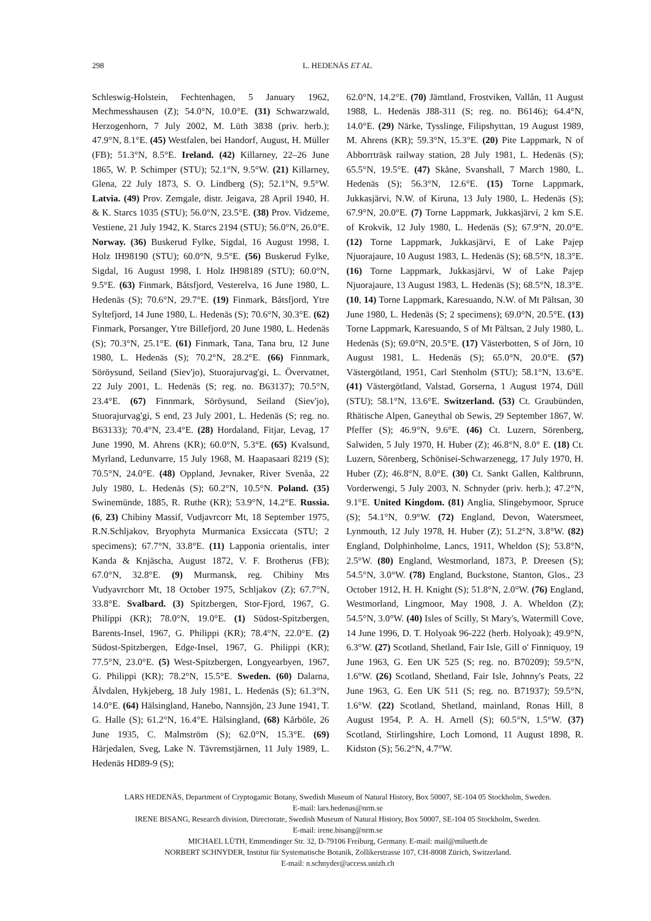298 L. HEDENÄS ET AL.
Schleswig-Holstein, Fechtenhagen, 5 January 1962, Mechmesshausen (Z); 54.0°N, 10.0°E. (31) Schwarzwald, Herzogenhorn, 7 July 2002, M. Lüth 3838 (priv. herb.); 47.9°N, 8.1°E. (45) Westfalen, bei Handorf, August, H. Müller (FB); 51.3°N, 8.5°E. Ireland. (42) Killarney, 22–26 June 1865, W. P. Schimper (STU); 52.1°N, 9.5°W. (21) Killarney, Glena, 22 July 1873, S. O. Lindberg (S); 52.1°N, 9.5°W. Latvia. (49) Prov. Zemgale, distr. Jeigava, 28 April 1940, H. & K. Starcs 1035 (STU); 56.0°N, 23.5°E. (38) Prov. Vidzeme, Vestiene, 21 July 1942, K. Starcs 2194 (STU); 56.0°N, 26.0°E. Norway. (36) Buskerud Fylke, Sigdal, 16 August 1998, I. Holz IH98190 (STU); 60.0°N, 9.5°E. (56) Buskerud Fylke, Sigdal, 16 August 1998, I. Holz IH98189 (STU); 60.0°N, 9.5°E. (63) Finmark, Båtsfjord, Vesterelva, 16 June 1980, L. Hedenäs (S); 70.6°N, 29.7°E. (19) Finmark, Båtsfjord, Ytre Syltefjord, 14 June 1980, L. Hedenäs (S); 70.6°N, 30.3°E. (62) Finmark, Porsanger, Ytre Billefjord, 20 June 1980, L. Hedenäs (S); 70.3°N, 25.1°E. (61) Finmark, Tana, Tana bru, 12 June 1980, L. Hedenäs (S); 70.2°N, 28.2°E. (66) Finnmark, Söröysund, Seiland (Siev'jo), Stuorajurvag'gi, L. Övervatnet, 22 July 2001, L. Hedenäs (S; reg. no. B63137); 70.5°N, 23.4°E. (67) Finnmark, Söröysund, Seiland (Siev'jo), Stuorajurvag'gi, S end, 23 July 2001, L. Hedenäs (S; reg. no. B63133); 70.4°N, 23.4°E. (28) Hordaland, Fitjar, Levag, 17 June 1990, M. Ahrens (KR); 60.0°N, 5.3°E. (65) Kvalsund, Myrland, Ledunvarre, 15 July 1968, M. Haapasaari 8219 (S); 70.5°N, 24.0°E. (48) Oppland, Jevnaker, River Svenåa, 22 July 1980, L. Hedenäs (S); 60.2°N, 10.5°N. Poland. (35) Swinemünde, 1885, R. Ruthe (KR); 53.9°N, 14.2°E. Russia. (6, 23) Chibiny Massif, Vudjavrcorr Mt, 18 September 1975, R.N.Schljakov, Bryophyta Murmanica Exsiccata (STU; 2 specimens); 67.7°N, 33.8°E. (11) Lapponia orientalis, inter Kanda & Knjäscha, August 1872, V. F. Brotherus (FB); 67.0°N, 32.8°E. (9) Murmansk, reg. Chibiny Mts Vudyavrchorr Mt, 18 October 1975, Schljakov (Z); 67.7°N, 33.8°E. Svalbard. (3) Spitzbergen, Stor-Fjord, 1967, G. Philippi (KR); 78.0°N, 19.0°E. (1) Südost-Spitzbergen, Barents-Insel, 1967, G. Philippi (KR); 78.4°N, 22.0°E. (2) Südost-Spitzbergen, Edge-Insel, 1967, G. Philippi (KR); 77.5°N, 23.0°E. (5) West-Spitzbergen, Longyearbyen, 1967, G. Philippi (KR); 78.2°N, 15.5°E. Sweden. (60) Dalarna, Älvdalen, Hykjeberg, 18 July 1981, L. Hedenäs (S); 61.3°N, 14.0°E. (64) Hälsingland, Hanebo, Nannsjön, 23 June 1941, T. G. Halle (S); 61.2°N, 16.4°E. Hälsingland, (68) Kårböle, 26 June 1935, C. Malmström (S); 62.0°N, 15.3°E. (69) Härjedalen, Sveg, Lake N. Tävremstjärnen, 11 July 1989, L. Hedenäs HD89-9 (S);
62.0°N, 14.2°E. (70) Jämtland, Frostviken, Vallån, 11 August 1988, L. Hedenäs J88-311 (S; reg. no. B6146); 64.4°N, 14.0°E. (29) Närke, Tysslinge, Filipshyttan, 19 August 1989, M. Ahrens (KR); 59.3°N, 15.3°E. (20) Pite Lappmark, N of Abborrträsk railway station, 28 July 1981, L. Hedenäs (S); 65.5°N, 19.5°E. (47) Skåne, Svanshall, 7 March 1980, L. Hedenäs (S); 56.3°N, 12.6°E. (15) Torne Lappmark, Jukkasjärvi, N.W. of Kiruna, 13 July 1980, L. Hedenäs (S); 67.9°N, 20.0°E. (7) Torne Lappmark, Jukkasjärvi, 2 km S.E. of Krokvik, 12 July 1980, L. Hedenäs (S); 67.9°N, 20.0°E. (12) Torne Lappmark, Jukkasjärvi, E of Lake Pajep Njuorajaure, 10 August 1983, L. Hedenäs (S); 68.5°N, 18.3°E. (16) Torne Lappmark, Jukkasjärvi, W of Lake Pajep Njuorajaure, 13 August 1983, L. Hedenäs (S); 68.5°N, 18.3°E. (10, 14) Torne Lappmark, Karesuando, N.W. of Mt Pältsan, 30 June 1980, L. Hedenäs (S; 2 specimens); 69.0°N, 20.5°E. (13) Torne Lappmark, Karesuando, S of Mt Pältsan, 2 July 1980, L. Hedenäs (S); 69.0°N, 20.5°E. (17) Västerbotten, S of Jörn, 10 August 1981, L. Hedenäs (S); 65.0°N, 20.0°E. (57) Västergötland, 1951, Carl Stenholm (STU); 58.1°N, 13.6°E. (41) Västergötland, Valstad, Gorserna, 1 August 1974, Düll (STU); 58.1°N, 13.6°E. Switzerland. (53) Ct. Graubünden, Rhätische Alpen, Ganeythal ob Sewis, 29 September 1867, W. Pfeffer (S); 46.9°N, 9.6°E. (46) Ct. Luzern, Sörenberg, Salwiden, 5 July 1970, H. Huber (Z); 46.8°N, 8.0° E. (18) Ct. Luzern, Sörenberg, Schönisei-Schwarzenegg, 17 July 1970, H. Huber (Z); 46.8°N, 8.0°E. (30) Ct. Sankt Gallen, Kaltbrunn, Vorderwengi, 5 July 2003, N. Schnyder (priv. herb.); 47.2°N, 9.1°E. United Kingdom. (81) Anglia, Slingebymoor, Spruce (S); 54.1°N, 0.9°W. (72) England, Devon, Watersmeet, Lynmouth, 12 July 1978, H. Huber (Z); 51.2°N, 3.8°W. (82) England, Dolphinholme, Lancs, 1911, Wheldon (S); 53.8°N, 2.5°W. (80) England, Westmorland, 1873, P. Dreesen (S); 54.5°N, 3.0°W. (78) England, Buckstone, Stanton, Glos., 23 October 1912, H. H. Knight (S); 51.8°N, 2.0°W. (76) England, Westmorland, Lingmoor, May 1908, J. A. Wheldon (Z); 54.5°N, 3.0°W. (40) Isles of Scilly, St Mary's, Watermill Cove, 14 June 1996, D. T. Holyoak 96-222 (herb. Holyoak); 49.9°N, 6.3°W. (27) Scotland, Shetland, Fair Isle, Gill o' Finniquoy, 19 June 1963, G. Een UK 525 (S; reg. no. B70209); 59.5°N, 1.6°W. (26) Scotland, Shetland, Fair Isle, Johnny's Peats, 22 June 1963, G. Een UK 511 (S; reg. no. B71937); 59.5°N, 1.6°W. (22) Scotland, Shetland, mainland, Ronas Hill, 8 August 1954, P. A. H. Arnell (S); 60.5°N, 1.5°W. (37) Scotland, Stirlingshire, Loch Lomond, 11 August 1898, R. Kidston (S); 56.2°N, 4.7°W.
LARS HEDENÄS, Department of Cryptogamic Botany, Swedish Museum of Natural History, Box 50007, SE-104 05 Stockholm, Sweden.
E-mail: lars.hedenas@nrm.se
IRENE BISANG, Research division, Directorate, Swedish Museum of Natural History, Box 50007, SE-104 05 Stockholm, Sweden.
E-mail: irene.bisang@nrm.se
MICHAEL LÜTH, Emmendinger Str. 32, D-79106 Freiburg, Germany. E-mail: mail@milueth.de
NORBERT SCHNYDER, Institut für Systematische Botanik, Zollikerstrasse 107, CH-8008 Zürich, Switzerland.
E-mail: n.schnyder@access.unizh.ch